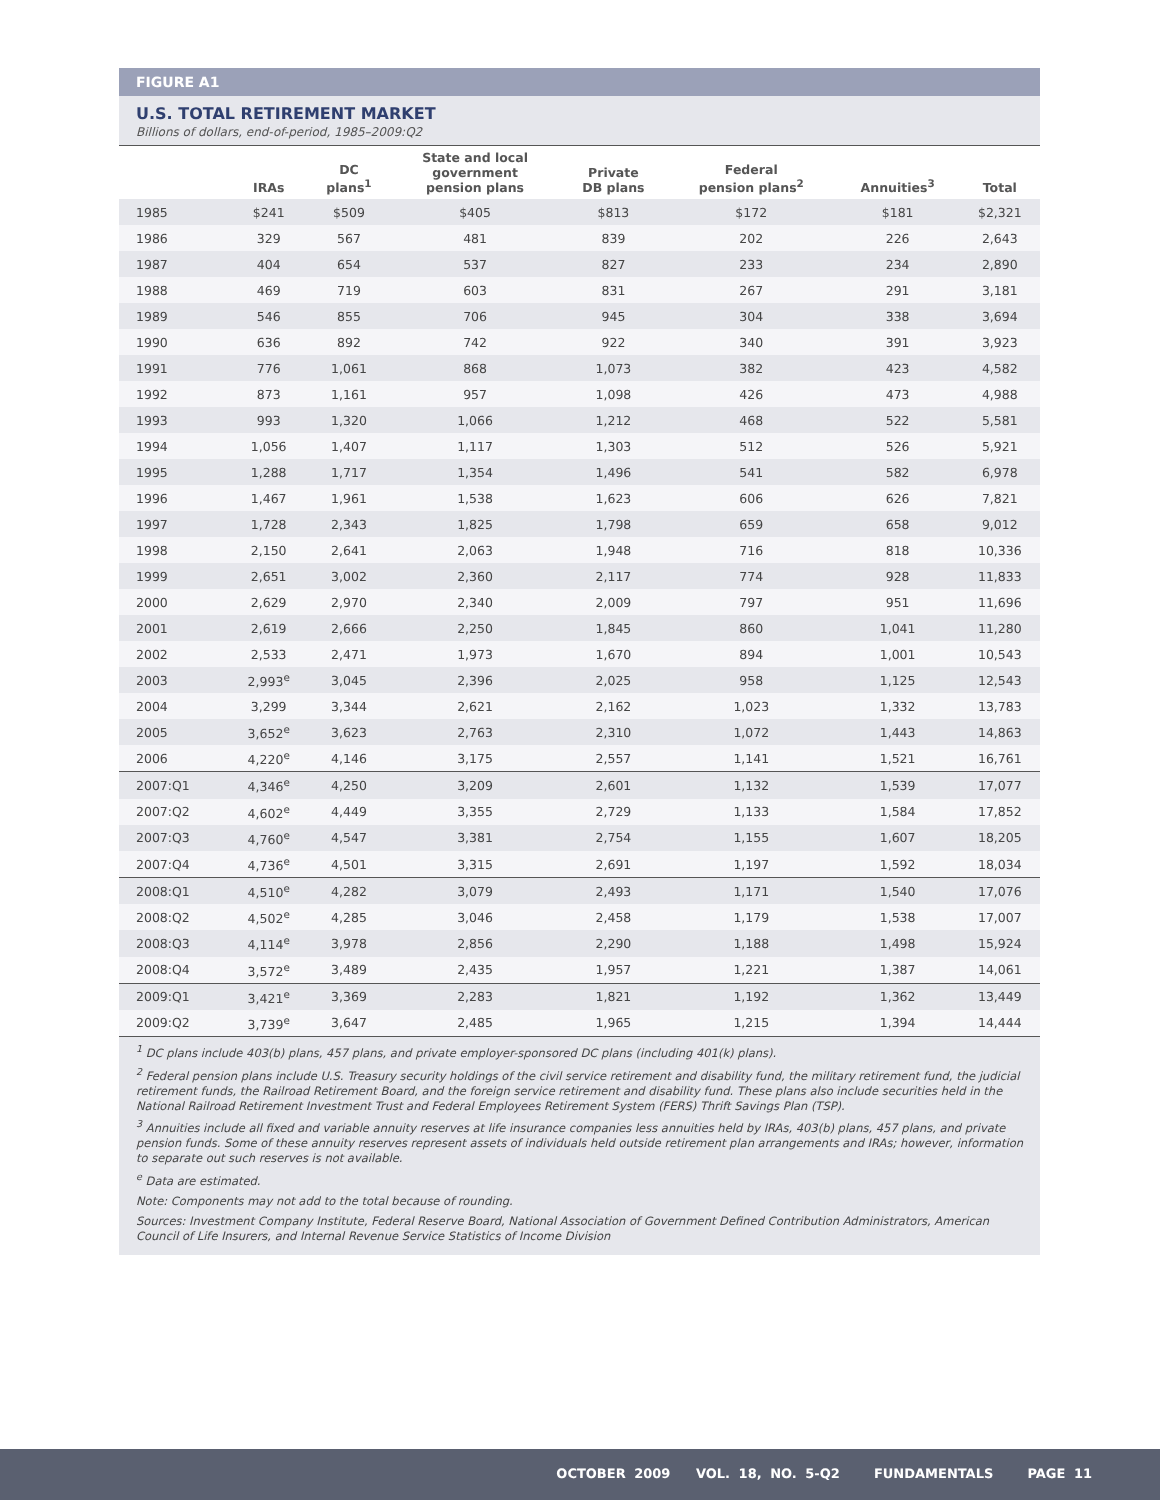FIGURE A1
U.S. TOTAL RETIREMENT MARKET
Billions of dollars, end-of-period, 1985–2009:Q2
| | IRAs | DC plans<sup>1</sup> | State and local government pension plans | Private DB plans | Federal pension plans<sup>2</sup> | Annuities<sup>3</sup> | Total |
| --- | --- | --- | --- | --- | --- | --- | --- |
| 1985 | $241 | $509 | $405 | $813 | $172 | $181 | $2,321 |
| 1986 | 329 | 567 | 481 | 839 | 202 | 226 | 2,643 |
| 1987 | 404 | 654 | 537 | 827 | 233 | 234 | 2,890 |
| 1988 | 469 | 719 | 603 | 831 | 267 | 291 | 3,181 |
| 1989 | 546 | 855 | 706 | 945 | 304 | 338 | 3,694 |
| 1990 | 636 | 892 | 742 | 922 | 340 | 391 | 3,923 |
| 1991 | 776 | 1,061 | 868 | 1,073 | 382 | 423 | 4,582 |
| 1992 | 873 | 1,161 | 957 | 1,098 | 426 | 473 | 4,988 |
| 1993 | 993 | 1,320 | 1,066 | 1,212 | 468 | 522 | 5,581 |
| 1994 | 1,056 | 1,407 | 1,117 | 1,303 | 512 | 526 | 5,921 |
| 1995 | 1,288 | 1,717 | 1,354 | 1,496 | 541 | 582 | 6,978 |
| 1996 | 1,467 | 1,961 | 1,538 | 1,623 | 606 | 626 | 7,821 |
| 1997 | 1,728 | 2,343 | 1,825 | 1,798 | 659 | 658 | 9,012 |
| 1998 | 2,150 | 2,641 | 2,063 | 1,948 | 716 | 818 | 10,336 |
| 1999 | 2,651 | 3,002 | 2,360 | 2,117 | 774 | 928 | 11,833 |
| 2000 | 2,629 | 2,970 | 2,340 | 2,009 | 797 | 951 | 11,696 |
| 2001 | 2,619 | 2,666 | 2,250 | 1,845 | 860 | 1,041 | 11,280 |
| 2002 | 2,533 | 2,471 | 1,973 | 1,670 | 894 | 1,001 | 10,543 |
| 2003 | 2,993<sup>e</sup> | 3,045 | 2,396 | 2,025 | 958 | 1,125 | 12,543 |
| 2004 | 3,299 | 3,344 | 2,621 | 2,162 | 1,023 | 1,332 | 13,783 |
| 2005 | 3,652<sup>e</sup> | 3,623 | 2,763 | 2,310 | 1,072 | 1,443 | 14,863 |
| 2006 | 4,220<sup>e</sup> | 4,146 | 3,175 | 2,557 | 1,141 | 1,521 | 16,761 |
| 2007:Q1 | 4,346<sup>e</sup> | 4,250 | 3,209 | 2,601 | 1,132 | 1,539 | 17,077 |
| 2007:Q2 | 4,602<sup>e</sup> | 4,449 | 3,355 | 2,729 | 1,133 | 1,584 | 17,852 |
| 2007:Q3 | 4,760<sup>e</sup> | 4,547 | 3,381 | 2,754 | 1,155 | 1,607 | 18,205 |
| 2007:Q4 | 4,736<sup>e</sup> | 4,501 | 3,315 | 2,691 | 1,197 | 1,592 | 18,034 |
| 2008:Q1 | 4,510<sup>e</sup> | 4,282 | 3,079 | 2,493 | 1,171 | 1,540 | 17,076 |
| 2008:Q2 | 4,502<sup>e</sup> | 4,285 | 3,046 | 2,458 | 1,179 | 1,538 | 17,007 |
| 2008:Q3 | 4,114<sup>e</sup> | 3,978 | 2,856 | 2,290 | 1,188 | 1,498 | 15,924 |
| 2008:Q4 | 3,572<sup>e</sup> | 3,489 | 2,435 | 1,957 | 1,221 | 1,387 | 14,061 |
| 2009:Q1 | 3,421<sup>e</sup> | 3,369 | 2,283 | 1,821 | 1,192 | 1,362 | 13,449 |
| 2009:Q2 | 3,739<sup>e</sup> | 3,647 | 2,485 | 1,965 | 1,215 | 1,394 | 14,444 |
<sup>1</sup> DC plans include 403(b) plans, 457 plans, and private employer-sponsored DC plans (including 401(k) plans).
<sup>2</sup> Federal pension plans include U.S. Treasury security holdings of the civil service retirement and disability fund, the military retirement fund, the judicial retirement funds, the Railroad Retirement Board, and the foreign service retirement and disability fund. These plans also include securities held in the National Railroad Retirement Investment Trust and Federal Employees Retirement System (FERS) Thrift Savings Plan (TSP).
<sup>3</sup> Annuities include all fixed and variable annuity reserves at life insurance companies less annuities held by IRAs, 403(b) plans, 457 plans, and private pension funds. Some of these annuity reserves represent assets of individuals held outside retirement plan arrangements and IRAs; however, information to separate out such reserves is not available.
<sup>e</sup> Data are estimated.
Note: Components may not add to the total because of rounding.
Sources: Investment Company Institute, Federal Reserve Board, National Association of Government Defined Contribution Administrators, American Council of Life Insurers, and Internal Revenue Service Statistics of Income Division
OCTOBER 2009 VOL. 18, NO. 5-Q2 FUNDAMENTALS PAGE 11